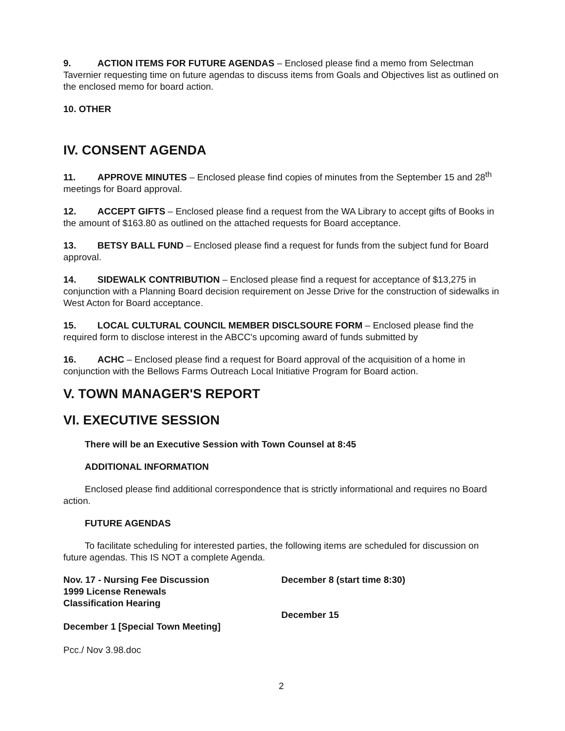9. ACTION ITEMS FOR FUTURE AGENDAS – Enclosed please find a memo from Selectman Tavernier requesting time on future agendas to discuss items from Goals and Objectives list as outlined on the enclosed memo for board action.
10. OTHER
IV. CONSENT AGENDA
11. APPROVE MINUTES – Enclosed please find copies of minutes from the September 15 and 28<sup>th</sup> meetings for Board approval.
12. ACCEPT GIFTS – Enclosed please find a request from the WA Library to accept gifts of Books in the amount of $163.80 as outlined on the attached requests for Board acceptance.
13. BETSY BALL FUND – Enclosed please find a request for funds from the subject fund for Board approval.
14. SIDEWALK CONTRIBUTION – Enclosed please find a request for acceptance of $13,275 in conjunction with a Planning Board decision requirement on Jesse Drive for the construction of sidewalks in West Acton for Board acceptance.
15. LOCAL CULTURAL COUNCIL MEMBER DISCLSOURE FORM – Enclosed please find the required form to disclose interest in the ABCC's upcoming award of funds submitted by
16. ACHC – Enclosed please find a request for Board approval of the acquisition of a home in conjunction with the Bellows Farms Outreach Local Initiative Program for Board action.
V. TOWN MANAGER'S REPORT
VI. EXECUTIVE SESSION
There will be an Executive Session with Town Counsel at 8:45
ADDITIONAL INFORMATION
Enclosed please find additional correspondence that is strictly informational and requires no Board action.
FUTURE AGENDAS
To facilitate scheduling for interested parties, the following items are scheduled for discussion on future agendas. This IS NOT a complete Agenda.
Nov. 17 - Nursing Fee Discussion
1999 License Renewals
Classification Hearing
December 1 [Special Town Meeting]
December 8 (start time 8:30)
December 15
Pcc./ Nov 3.98.doc
2